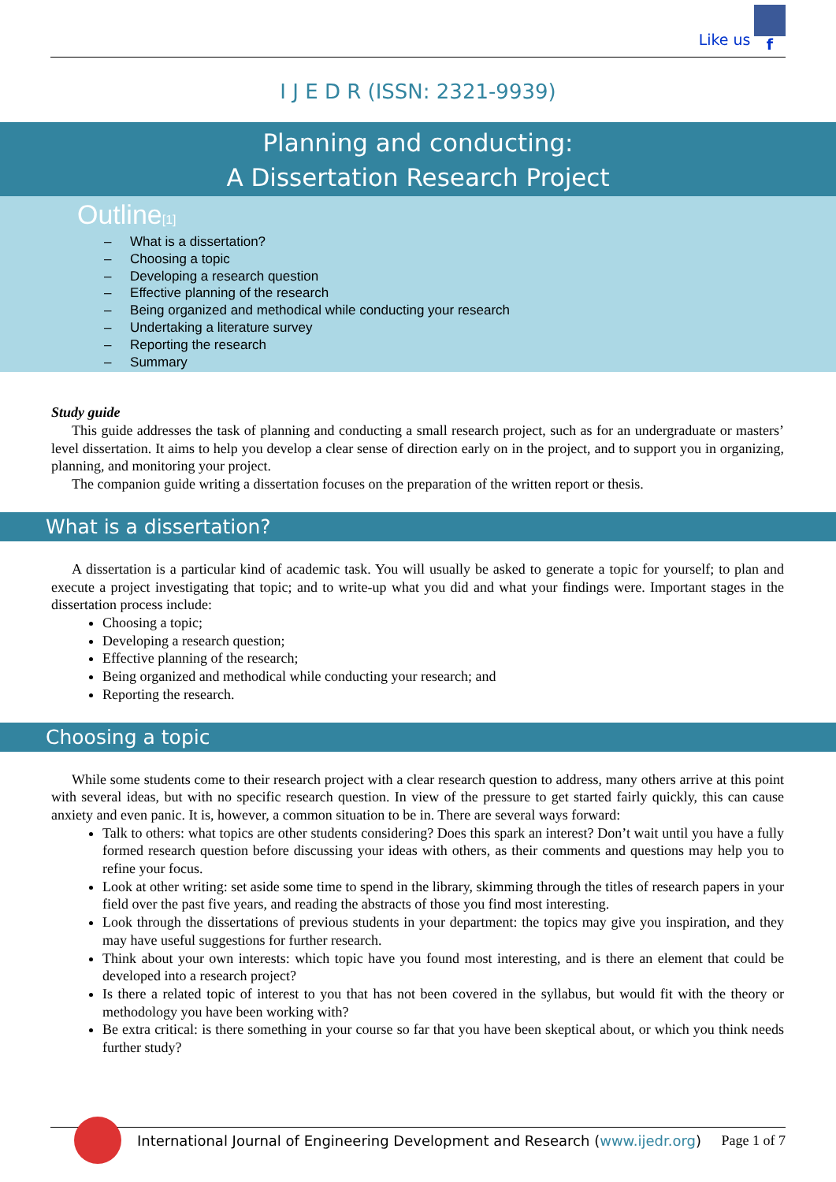Like us f
I J E D R (ISSN: 2321-9939)
Planning and conducting:
A Dissertation Research Project
Outline[1]
– What is a dissertation?
– Choosing a topic
– Developing a research question
– Effective planning of the research
– Being organized and methodical while conducting your research
– Undertaking a literature survey
– Reporting the research
– Summary
Study guide
This guide addresses the task of planning and conducting a small research project, such as for an undergraduate or masters’ level dissertation. It aims to help you develop a clear sense of direction early on in the project, and to support you in organizing, planning, and monitoring your project.
The companion guide writing a dissertation focuses on the preparation of the written report or thesis.
What is a dissertation?
A dissertation is a particular kind of academic task. You will usually be asked to generate a topic for yourself; to plan and execute a project investigating that topic; and to write-up what you did and what your findings were. Important stages in the dissertation process include:
Choosing a topic;
Developing a research question;
Effective planning of the research;
Being organized and methodical while conducting your research; and
Reporting the research.
Choosing a topic
While some students come to their research project with a clear research question to address, many others arrive at this point with several ideas, but with no specific research question. In view of the pressure to get started fairly quickly, this can cause anxiety and even panic. It is, however, a common situation to be in. There are several ways forward:
Talk to others: what topics are other students considering? Does this spark an interest? Don’t wait until you have a fully formed research question before discussing your ideas with others, as their comments and questions may help you to refine your focus.
Look at other writing: set aside some time to spend in the library, skimming through the titles of research papers in your field over the past five years, and reading the abstracts of those you find most interesting.
Look through the dissertations of previous students in your department: the topics may give you inspiration, and they may have useful suggestions for further research.
Think about your own interests: which topic have you found most interesting, and is there an element that could be developed into a research project?
Is there a related topic of interest to you that has not been covered in the syllabus, but would fit with the theory or methodology you have been working with?
Be extra critical: is there something in your course so far that you have been skeptical about, or which you think needs further study?
International Journal of Engineering Development and Research (www.ijedr.org) Page 1 of 7